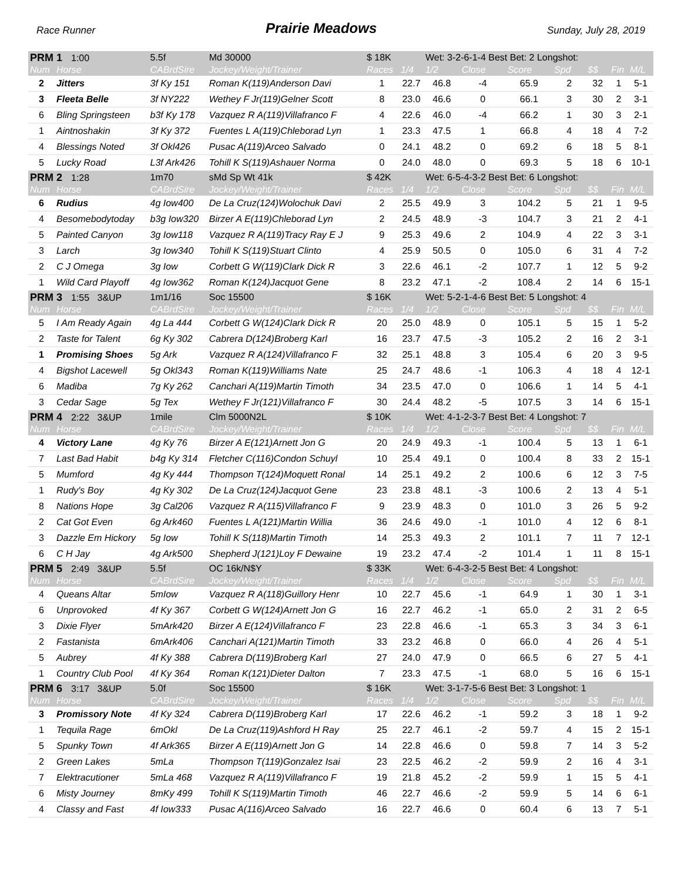Race Runner Prairie Meadows Sunday, July 28, 2019
| PRM 1 1:00 | | 5.5f | Md 30000 | $ 18K | | Wet: 3-2-6-1-4 Best Bet: 2 Longshot: | | | | | | |
| Num | Horse | CABrdSire | Jockey/Weight/Trainer | Races | 1/4 | 1/2 | Close | Score | Spd | $$ | Fin | M/L |
| 2 | Jitters | 3f Ky 151 | Roman K(119)Anderson Davi | 1 | 22.7 | 46.8 | -4 | 65.9 | 2 | 32 | 1 | 5-1 |
| 3 | Fleeta Belle | 3f NY222 | Wethey F Jr(119)Gelner Scott | 8 | 23.0 | 46.6 | 0 | 66.1 | 3 | 30 | 2 | 3-1 |
| 6 | Bling Springsteen | b3f Ky 178 | Vazquez R A(119)Villafranco F | 4 | 22.6 | 46.0 | -4 | 66.2 | 1 | 30 | 3 | 2-1 |
| 1 | Aintnoshakin | 3f Ky 372 | Fuentes L A(119)Chleborad Lyn | 1 | 23.3 | 47.5 | 1 | 66.8 | 4 | 18 | 4 | 7-2 |
| 4 | Blessings Noted | 3f Okl426 | Pusac A(119)Arceo Salvado | 0 | 24.1 | 48.2 | 0 | 69.2 | 6 | 18 | 5 | 8-1 |
| 5 | Lucky Road | L3f Ark426 | Tohill K S(119)Ashauer Norma | 0 | 24.0 | 48.0 | 0 | 69.3 | 5 | 18 | 6 | 10-1 |
| PRM 2 1:28 | | 1m70 | sMd Sp Wt 41k | $ 42K | | Wet: 6-5-4-3-2 Best Bet: 6 Longshot: | | | | | | |
| Num | Horse | CABrdSire | Jockey/Weight/Trainer | Races | 1/4 | 1/2 | Close | Score | Spd | $$ | Fin | M/L |
| 6 | Rudius | 4g Iow400 | De La Cruz(124)Wolochuk Davi | 2 | 25.5 | 49.9 | 3 | 104.2 | 5 | 21 | 1 | 9-5 |
| 4 | Besomebodytoday | b3g Iow320 | Birzer A E(119)Chleborad Lyn | 2 | 24.5 | 48.9 | -3 | 104.7 | 3 | 21 | 2 | 4-1 |
| 5 | Painted Canyon | 3g Iow118 | Vazquez R A(119)Tracy Ray E J | 9 | 25.3 | 49.6 | 2 | 104.9 | 4 | 22 | 3 | 3-1 |
| 3 | Larch | 3g Iow340 | Tohill K S(119)Stuart Clinto | 4 | 25.9 | 50.5 | 0 | 105.0 | 6 | 31 | 4 | 7-2 |
| 2 | C J Omega | 3g Iow | Corbett G W(119)Clark Dick R | 3 | 22.6 | 46.1 | -2 | 107.7 | 1 | 12 | 5 | 9-2 |
| 1 | Wild Card Playoff | 4g Iow362 | Roman K(124)Jacquot Gene | 8 | 23.2 | 47.1 | -2 | 108.4 | 2 | 14 | 6 | 15-1 |
| PRM 3 1:55 3&UP | | 1m1/16 | Soc 15500 | $ 16K | | Wet: 5-2-1-4-6 Best Bet: 5 Longshot: 4 | | | | | | |
| Num | Horse | CABrdSire | Jockey/Weight/Trainer | Races | 1/4 | 1/2 | Close | Score | Spd | $$ | Fin | M/L |
| 5 | I Am Ready Again | 4g La 444 | Corbett G W(124)Clark Dick R | 20 | 25.0 | 48.9 | 0 | 105.1 | 5 | 15 | 1 | 5-2 |
| 2 | Taste for Talent | 6g Ky 302 | Cabrera D(124)Broberg Karl | 16 | 23.7 | 47.5 | -3 | 105.2 | 2 | 16 | 2 | 3-1 |
| 1 | Promising Shoes | 5g Ark | Vazquez R A(124)Villafranco F | 32 | 25.1 | 48.8 | 3 | 105.4 | 6 | 20 | 3 | 9-5 |
| 4 | Bigshot Lacewell | 5g Okl343 | Roman K(119)Williams Nate | 25 | 24.7 | 48.6 | -1 | 106.3 | 4 | 18 | 4 | 12-1 |
| 6 | Madiba | 7g Ky 262 | Canchari A(119)Martin Timoth | 34 | 23.5 | 47.0 | 0 | 106.6 | 1 | 14 | 5 | 4-1 |
| 3 | Cedar Sage | 5g Tex | Wethey F Jr(121)Villafranco F | 30 | 24.4 | 48.2 | -5 | 107.5 | 3 | 14 | 6 | 15-1 |
| PRM 4 2:22 3&UP | | 1mile | Clm 5000N2L | $ 10K | | Wet: 4-1-2-3-7 Best Bet: 4 Longshot: 7 | | | | | | |
| Num | Horse | CABrdSire | Jockey/Weight/Trainer | Races | 1/4 | 1/2 | Close | Score | Spd | $$ | Fin | M/L |
| 4 | Victory Lane | 4g Ky 76 | Birzer A E(121)Arnett Jon G | 20 | 24.9 | 49.3 | -1 | 100.4 | 5 | 13 | 1 | 6-1 |
| 7 | Last Bad Habit | b4g Ky 314 | Fletcher C(116)Condon Schuyl | 10 | 25.4 | 49.1 | 0 | 100.4 | 8 | 33 | 2 | 15-1 |
| 5 | Mumford | 4g Ky 444 | Thompson T(124)Moquett Ronal | 14 | 25.1 | 49.2 | 2 | 100.6 | 6 | 12 | 3 | 7-5 |
| 1 | Rudy's Boy | 4g Ky 302 | De La Cruz(124)Jacquot Gene | 23 | 23.8 | 48.1 | -3 | 100.6 | 2 | 13 | 4 | 5-1 |
| 8 | Nations Hope | 3g Cal206 | Vazquez R A(115)Villafranco F | 9 | 23.9 | 48.3 | 0 | 101.0 | 3 | 26 | 5 | 9-2 |
| 2 | Cat Got Even | 6g Ark460 | Fuentes L A(121)Martin Willia | 36 | 24.6 | 49.0 | -1 | 101.0 | 4 | 12 | 6 | 8-1 |
| 3 | Dazzle Em Hickory | 5g Iow | Tohill K S(118)Martin Timoth | 14 | 25.3 | 49.3 | 2 | 101.1 | 7 | 11 | 7 | 12-1 |
| 6 | C H Jay | 4g Ark500 | Shepherd J(121)Loy F Dewaine | 19 | 23.2 | 47.4 | -2 | 101.4 | 1 | 11 | 8 | 15-1 |
| PRM 5 2:49 3&UP | | 5.5f | OC 16k/N$Y | $ 33K | | Wet: 6-4-3-2-5 Best Bet: 4 Longshot: | | | | | | |
| Num | Horse | CABrdSire | Jockey/Weight/Trainer | Races | 1/4 | 1/2 | Close | Score | Spd | $$ | Fin | M/L |
| 4 | Queans Altar | 5mIow | Vazquez R A(118)Guillory Henr | 10 | 22.7 | 45.6 | -1 | 64.9 | 1 | 30 | 1 | 3-1 |
| 6 | Unprovoked | 4f Ky 367 | Corbett G W(124)Arnett Jon G | 16 | 22.7 | 46.2 | -1 | 65.0 | 2 | 31 | 2 | 6-5 |
| 3 | Dixie Flyer | 5mArk420 | Birzer A E(124)Villafranco F | 23 | 22.8 | 46.6 | -1 | 65.3 | 3 | 34 | 3 | 6-1 |
| 2 | Fastanista | 6mArk406 | Canchari A(121)Martin Timoth | 33 | 23.2 | 46.8 | 0 | 66.0 | 4 | 26 | 4 | 5-1 |
| 5 | Aubrey | 4f Ky 388 | Cabrera D(119)Broberg Karl | 27 | 24.0 | 47.9 | 0 | 66.5 | 6 | 27 | 5 | 4-1 |
| 1 | Country Club Pool | 4f Ky 364 | Roman K(121)Dieter Dalton | 7 | 23.3 | 47.5 | -1 | 68.0 | 5 | 16 | 6 | 15-1 |
| PRM 6 3:17 3&UP | | 5.0f | Soc 15500 | $ 16K | | Wet: 3-1-7-5-6 Best Bet: 3 Longshot: 1 | | | | | | |
| Num | Horse | CABrdSire | Jockey/Weight/Trainer | Races | 1/4 | 1/2 | Close | Score | Spd | $$ | Fin | M/L |
| 3 | Promissory Note | 4f Ky 324 | Cabrera D(119)Broberg Karl | 17 | 22.6 | 46.2 | -1 | 59.2 | 3 | 18 | 1 | 9-2 |
| 1 | Tequila Rage | 6mOkl | De La Cruz(119)Ashford H Ray | 25 | 22.7 | 46.1 | -2 | 59.7 | 4 | 15 | 2 | 15-1 |
| 5 | Spunky Town | 4f Ark365 | Birzer A E(119)Arnett Jon G | 14 | 22.8 | 46.6 | 0 | 59.8 | 7 | 14 | 3 | 5-2 |
| 2 | Green Lakes | 5mLa | Thompson T(119)Gonzalez Isai | 23 | 22.5 | 46.2 | -2 | 59.9 | 2 | 16 | 4 | 3-1 |
| 7 | Elektracutioner | 5mLa 468 | Vazquez R A(119)Villafranco F | 19 | 21.8 | 45.2 | -2 | 59.9 | 1 | 15 | 5 | 4-1 |
| 6 | Misty Journey | 8mKy 499 | Tohill K S(119)Martin Timoth | 46 | 22.7 | 46.6 | -2 | 59.9 | 5 | 14 | 6 | 6-1 |
| 4 | Classy and Fast | 4f Iow333 | Pusac A(116)Arceo Salvado | 16 | 22.7 | 46.6 | 0 | 60.4 | 6 | 13 | 7 | 5-1 |